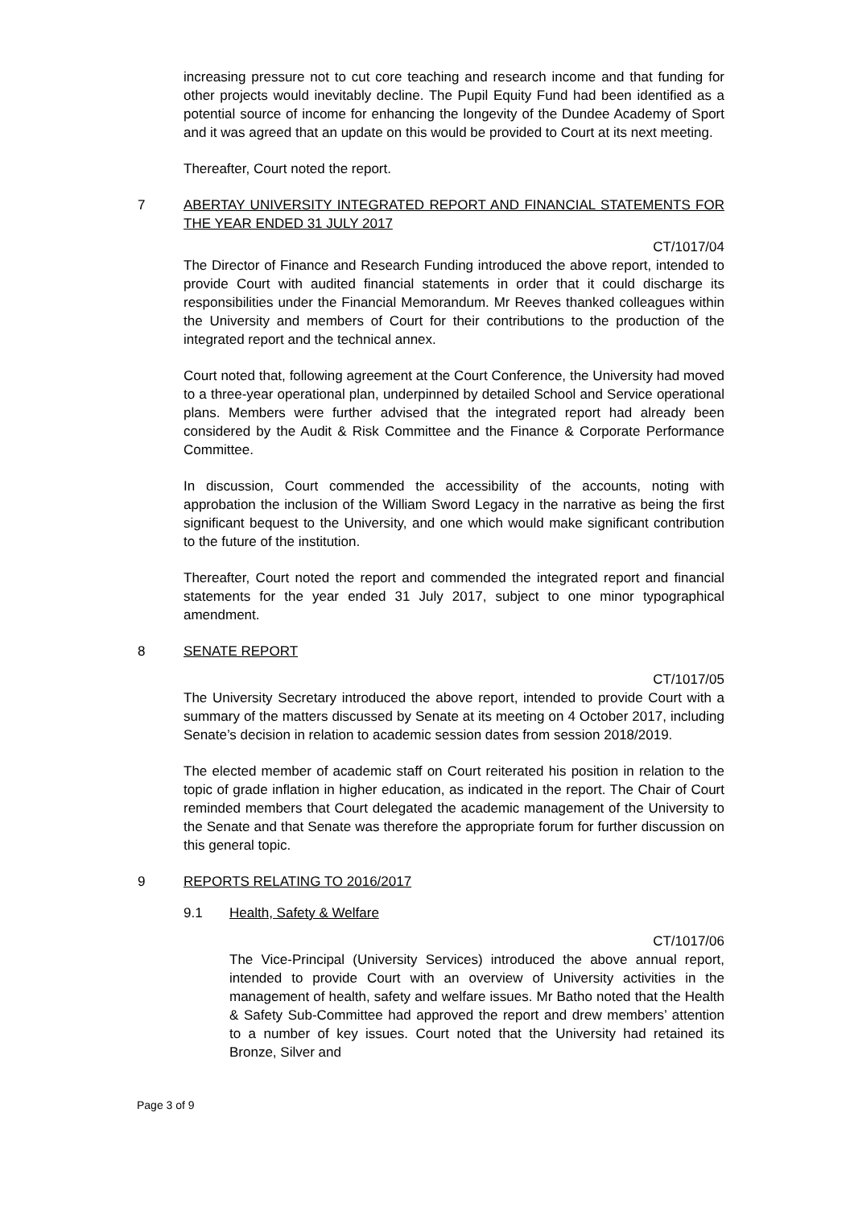increasing pressure not to cut core teaching and research income and that funding for other projects would inevitably decline. The Pupil Equity Fund had been identified as a potential source of income for enhancing the longevity of the Dundee Academy of Sport and it was agreed that an update on this would be provided to Court at its next meeting.
Thereafter, Court noted the report.
7 ABERTAY UNIVERSITY INTEGRATED REPORT AND FINANCIAL STATEMENTS FOR THE YEAR ENDED 31 JULY 2017
CT/1017/04
The Director of Finance and Research Funding introduced the above report, intended to provide Court with audited financial statements in order that it could discharge its responsibilities under the Financial Memorandum. Mr Reeves thanked colleagues within the University and members of Court for their contributions to the production of the integrated report and the technical annex.
Court noted that, following agreement at the Court Conference, the University had moved to a three-year operational plan, underpinned by detailed School and Service operational plans. Members were further advised that the integrated report had already been considered by the Audit & Risk Committee and the Finance & Corporate Performance Committee.
In discussion, Court commended the accessibility of the accounts, noting with approbation the inclusion of the William Sword Legacy in the narrative as being the first significant bequest to the University, and one which would make significant contribution to the future of the institution.
Thereafter, Court noted the report and commended the integrated report and financial statements for the year ended 31 July 2017, subject to one minor typographical amendment.
8 SENATE REPORT
CT/1017/05
The University Secretary introduced the above report, intended to provide Court with a summary of the matters discussed by Senate at its meeting on 4 October 2017, including Senate’s decision in relation to academic session dates from session 2018/2019.
The elected member of academic staff on Court reiterated his position in relation to the topic of grade inflation in higher education, as indicated in the report. The Chair of Court reminded members that Court delegated the academic management of the University to the Senate and that Senate was therefore the appropriate forum for further discussion on this general topic.
9 REPORTS RELATING TO 2016/2017
9.1 Health, Safety & Welfare
CT/1017/06
The Vice-Principal (University Services) introduced the above annual report, intended to provide Court with an overview of University activities in the management of health, safety and welfare issues. Mr Batho noted that the Health & Safety Sub-Committee had approved the report and drew members’ attention to a number of key issues. Court noted that the University had retained its Bronze, Silver and
Page 3 of 9